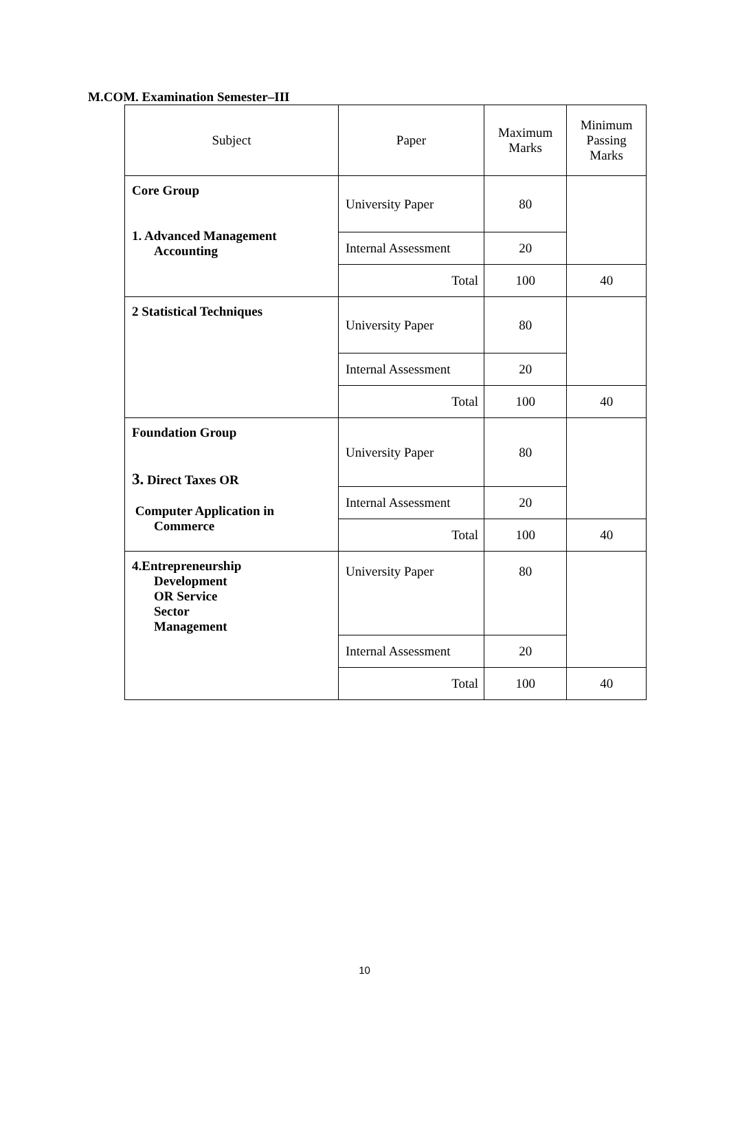M.COM. Examination Semester–III
| Subject | Paper | Maximum Marks | Minimum Passing Marks |
| --- | --- | --- | --- |
| Core Group 1. Advanced Management Accounting | University Paper | 80 | |
| | Internal Assessment | 20 | |
| | Total | 100 | 40 |
| 2 Statistical Techniques | University Paper | 80 | |
| | Internal Assessment | 20 | |
| | Total | 100 | 40 |
| Foundation Group 3. Direct Taxes OR Computer Application in Commerce | University Paper | 80 | |
| | Internal Assessment | 20 | |
| | Total | 100 | 40 |
| 4.Entrepreneurship Development OR Service Sector Management | University Paper | 80 | |
| | Internal Assessment | 20 | |
| | Total | 100 | 40 |
10